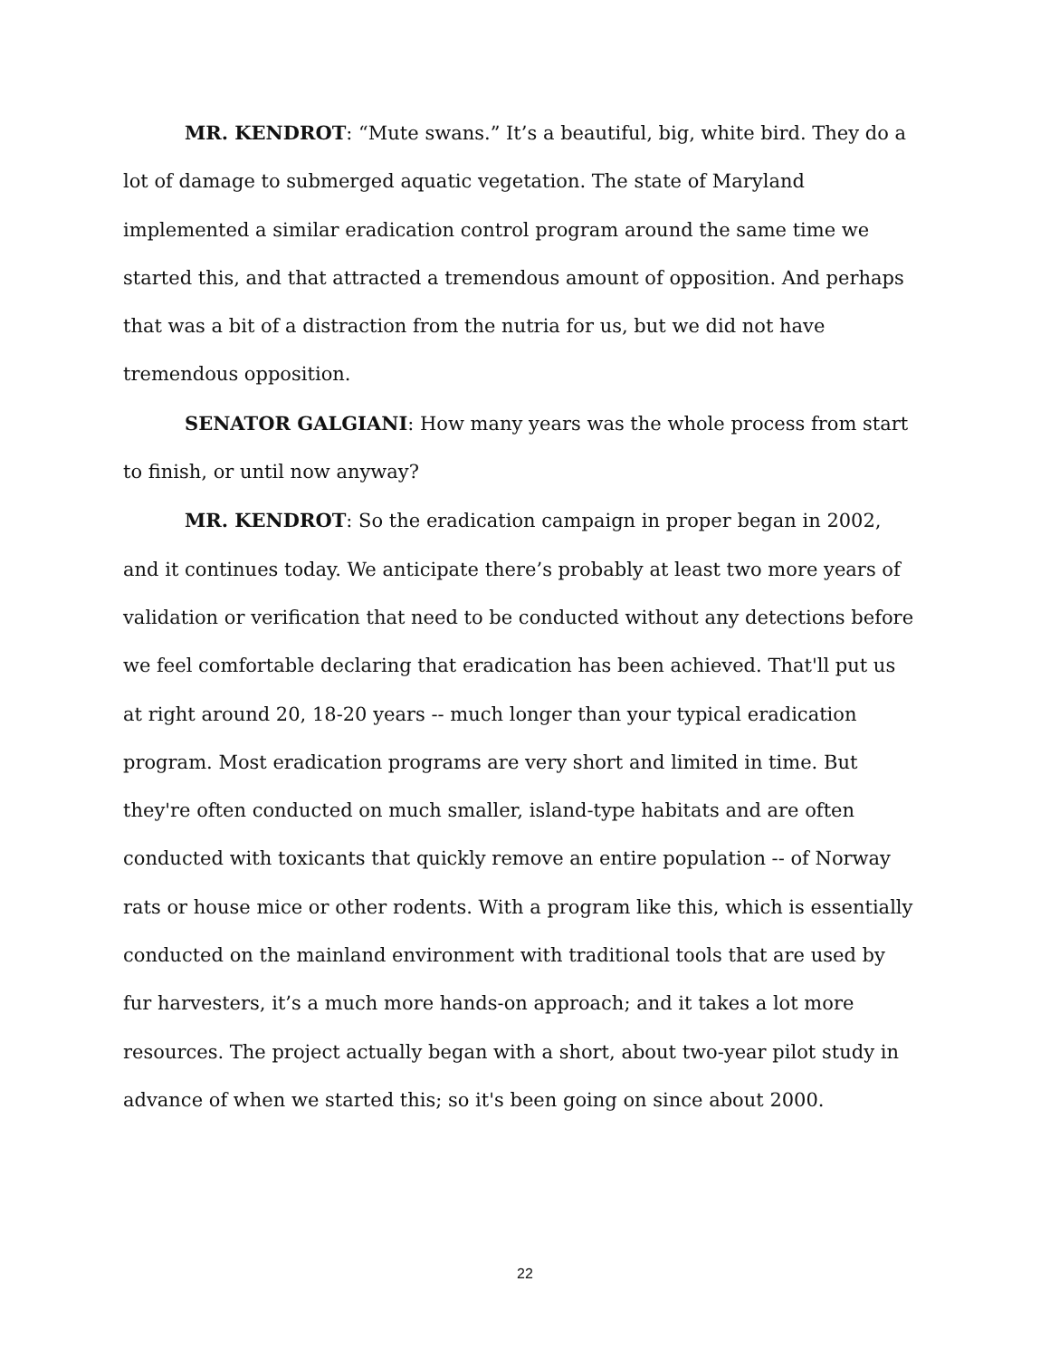MR. KENDROT: “Mute swans.” It’s a beautiful, big, white bird. They do a lot of damage to submerged aquatic vegetation. The state of Maryland implemented a similar eradication control program around the same time we started this, and that attracted a tremendous amount of opposition. And perhaps that was a bit of a distraction from the nutria for us, but we did not have tremendous opposition.
SENATOR GALGIANI: How many years was the whole process from start to finish, or until now anyway?
MR. KENDROT: So the eradication campaign in proper began in 2002, and it continues today. We anticipate there’s probably at least two more years of validation or verification that need to be conducted without any detections before we feel comfortable declaring that eradication has been achieved. That'll put us at right around 20, 18-20 years -- much longer than your typical eradication program. Most eradication programs are very short and limited in time. But they're often conducted on much smaller, island-type habitats and are often conducted with toxicants that quickly remove an entire population -- of Norway rats or house mice or other rodents. With a program like this, which is essentially conducted on the mainland environment with traditional tools that are used by fur harvesters, it’s a much more hands-on approach; and it takes a lot more resources. The project actually began with a short, about two-year pilot study in advance of when we started this; so it's been going on since about 2000.
22